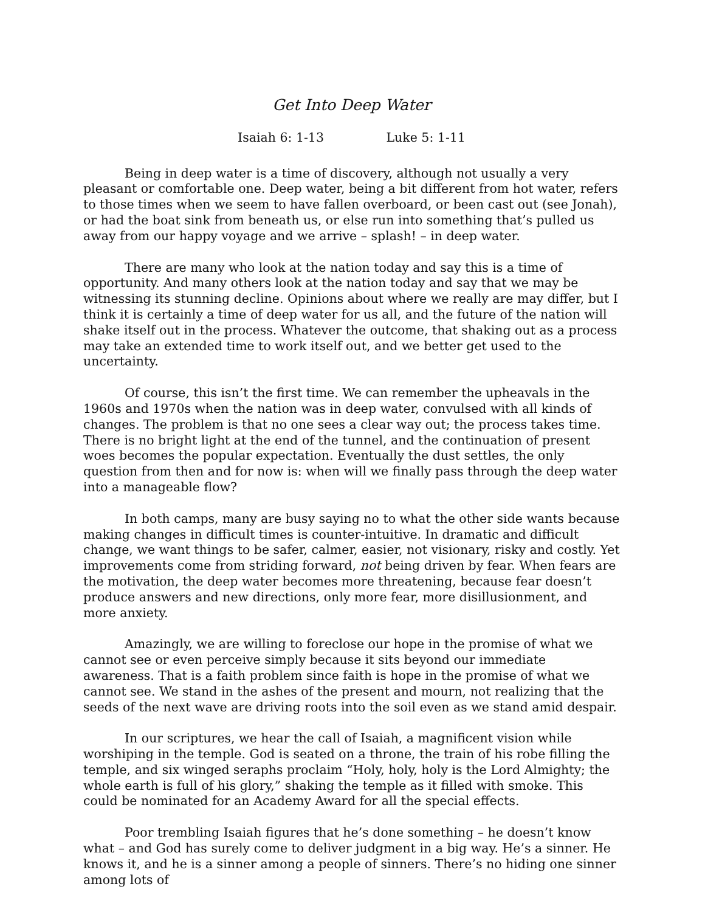Get Into Deep Water
Isaiah 6: 1-13 Luke 5: 1-11
Being in deep water is a time of discovery, although not usually a very pleasant or comfortable one. Deep water, being a bit different from hot water, refers to those times when we seem to have fallen overboard, or been cast out (see Jonah), or had the boat sink from beneath us, or else run into something that’s pulled us away from our happy voyage and we arrive – splash! – in deep water.
There are many who look at the nation today and say this is a time of opportunity. And many others look at the nation today and say that we may be witnessing its stunning decline. Opinions about where we really are may differ, but I think it is certainly a time of deep water for us all, and the future of the nation will shake itself out in the process. Whatever the outcome, that shaking out as a process may take an extended time to work itself out, and we better get used to the uncertainty.
Of course, this isn’t the first time. We can remember the upheavals in the 1960s and 1970s when the nation was in deep water, convulsed with all kinds of changes. The problem is that no one sees a clear way out; the process takes time. There is no bright light at the end of the tunnel, and the continuation of present woes becomes the popular expectation. Eventually the dust settles, the only question from then and for now is: when will we finally pass through the deep water into a manageable flow?
In both camps, many are busy saying no to what the other side wants because making changes in difficult times is counter-intuitive. In dramatic and difficult change, we want things to be safer, calmer, easier, not visionary, risky and costly. Yet improvements come from striding forward, not being driven by fear. When fears are the motivation, the deep water becomes more threatening, because fear doesn’t produce answers and new directions, only more fear, more disillusionment, and more anxiety.
Amazingly, we are willing to foreclose our hope in the promise of what we cannot see or even perceive simply because it sits beyond our immediate awareness. That is a faith problem since faith is hope in the promise of what we cannot see. We stand in the ashes of the present and mourn, not realizing that the seeds of the next wave are driving roots into the soil even as we stand amid despair.
In our scriptures, we hear the call of Isaiah, a magnificent vision while worshiping in the temple. God is seated on a throne, the train of his robe filling the temple, and six winged seraphs proclaim “Holy, holy, holy is the Lord Almighty; the whole earth is full of his glory,” shaking the temple as it filled with smoke. This could be nominated for an Academy Award for all the special effects.
Poor trembling Isaiah figures that he’s done something – he doesn’t know what – and God has surely come to deliver judgment in a big way. He’s a sinner. He knows it, and he is a sinner among a people of sinners. There’s no hiding one sinner among lots of